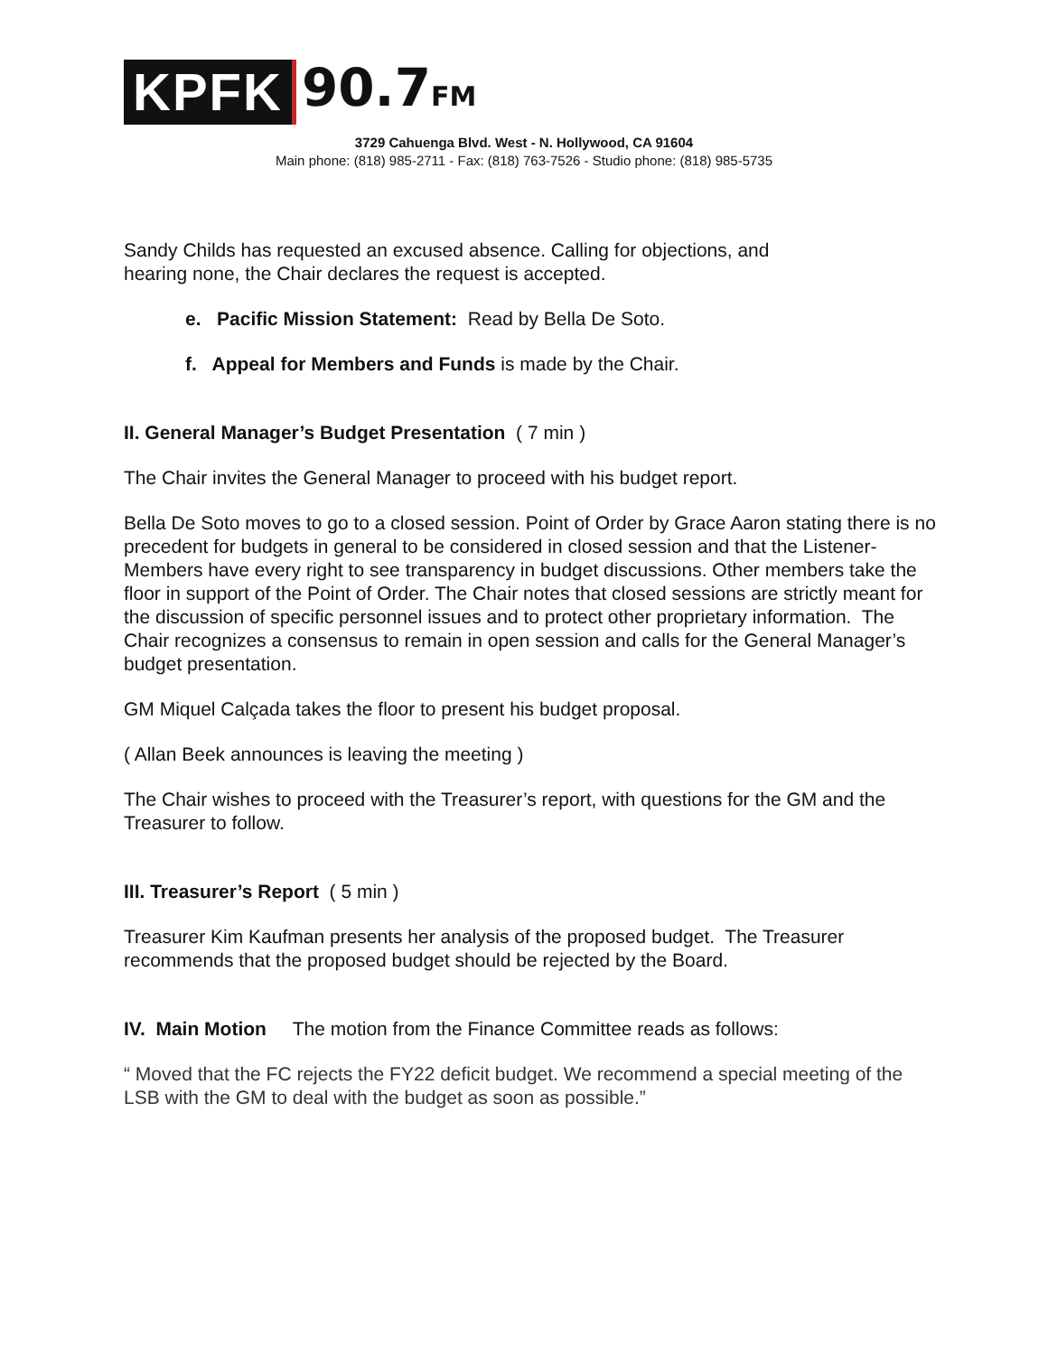KPFK
90.7FM
3729 Cahuenga Blvd. West - N. Hollywood, CA 91604
Main phone: (818) 985-2711 - Fax: (818) 763-7526 - Studio phone: (818) 985-5735
Sandy Childs has requested an excused absence. Calling for objections, and
hearing none, the Chair declares the request is accepted.
e. Pacific Mission Statement: Read by Bella De Soto.
f. Appeal for Members and Funds is made by the Chair.
II. General Manager’s Budget Presentation ( 7 min )
The Chair invites the General Manager to proceed with his budget report.
Bella De Soto moves to go to a closed session. Point of Order by Grace Aaron stating there is no precedent for budgets in general to be considered in closed session and that the Listener-Members have every right to see transparency in budget discussions. Other members take the floor in support of the Point of Order. The Chair notes that closed sessions are strictly meant for the discussion of specific personnel issues and to protect other proprietary information. The Chair recognizes a consensus to remain in open session and calls for the General Manager’s budget presentation.
GM Miquel Calçada takes the floor to present his budget proposal.
( Allan Beek announces is leaving the meeting )
The Chair wishes to proceed with the Treasurer’s report, with questions for the GM and the Treasurer to follow.
III. Treasurer’s Report ( 5 min )
Treasurer Kim Kaufman presents her analysis of the proposed budget. The Treasurer recommends that the proposed budget should be rejected by the Board.
IV. Main Motion The motion from the Finance Committee reads as follows:
“ Moved that the FC rejects the FY22 deficit budget. We recommend a special meeting of the LSB with the GM to deal with the budget as soon as possible.”